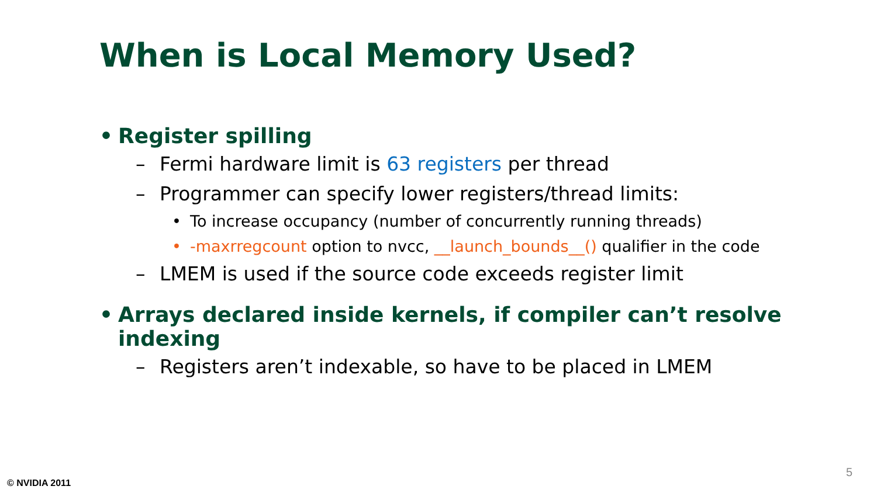When is Local Memory Used?
• Register spilling
– Fermi hardware limit is 63 registers per thread
– Programmer can specify lower registers/thread limits:
• To increase occupancy (number of concurrently running threads)
• -maxrregcount option to nvcc, __launch_bounds__() qualifier in the code
– LMEM is used if the source code exceeds register limit
• Arrays declared inside kernels, if compiler can’t resolve indexing
– Registers aren’t indexable, so have to be placed in LMEM
5
© NVIDIA 2011